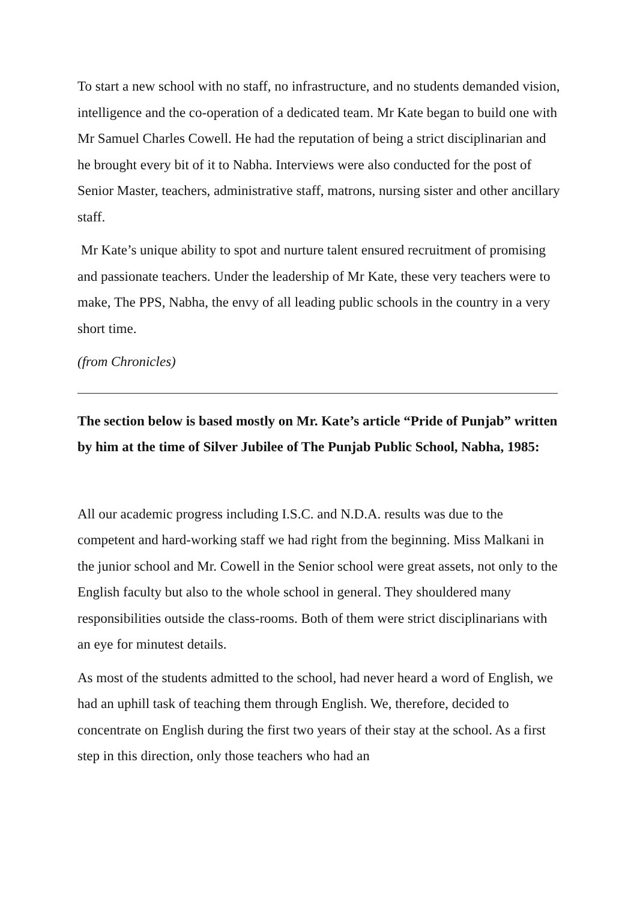To start a new school with no staff, no infrastructure, and no students demanded vision, intelligence and the co-operation of a dedicated team. Mr Kate began to build one with Mr Samuel Charles Cowell. He had the reputation of being a strict disciplinarian and he brought every bit of it to Nabha. Interviews were also conducted for the post of Senior Master, teachers, administrative staff, matrons, nursing sister and other ancillary staff.
Mr Kate’s unique ability to spot and nurture talent ensured recruitment of promising and passionate teachers. Under the leadership of Mr Kate, these very teachers were to make, The PPS, Nabha, the envy of all leading public schools in the country in a very short time.
(from Chronicles)
The section below is based mostly on Mr. Kate’s article “Pride of Punjab” written by him at the time of Silver Jubilee of The Punjab Public School, Nabha, 1985:
All our academic progress including I.S.C. and N.D.A. results was due to the competent and hard-working staff we had right from the beginning. Miss Malkani in the junior school and Mr. Cowell in the Senior school were great assets, not only to the English faculty but also to the whole school in general. They shouldered many responsibilities outside the class-rooms. Both of them were strict disciplinarians with an eye for minutest details.
As most of the students admitted to the school, had never heard a word of English, we had an uphill task of teaching them through English. We, therefore, decided to concentrate on English during the first two years of their stay at the school. As a first step in this direction, only those teachers who had an